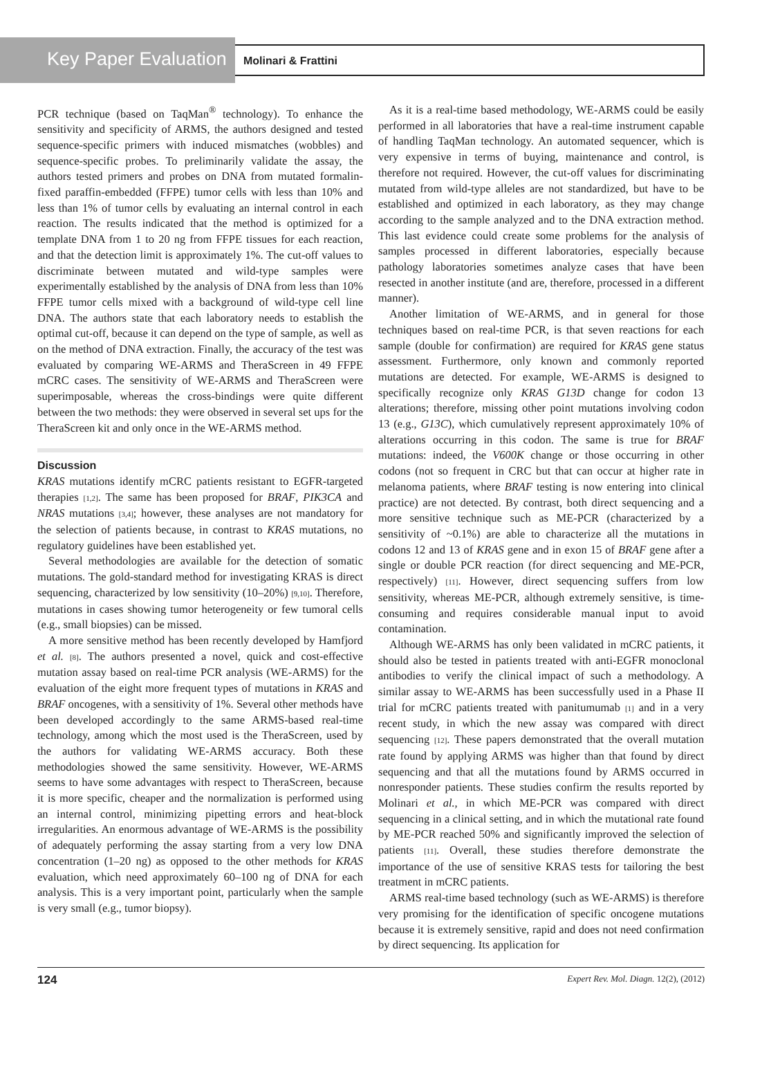Key Paper Evaluation
Molinari & Frattini
PCR technique (based on TaqMan<sup>®</sup> technology). To enhance the sensitivity and specificity of ARMS, the authors designed and tested sequence-specific primers with induced mismatches (wobbles) and sequence-specific probes. To preliminarily validate the assay, the authors tested primers and probes on DNA from mutated formalin-fixed paraffin-embedded (FFPE) tumor cells with less than 10% and less than 1% of tumor cells by evaluating an internal control in each reaction. The results indicated that the method is optimized for a template DNA from 1 to 20 ng from FFPE tissues for each reaction, and that the detection limit is approximately 1%. The cut-off values to discriminate between mutated and wild-type samples were experimentally established by the analysis of DNA from less than 10% FFPE tumor cells mixed with a background of wild-type cell line DNA. The authors state that each laboratory needs to establish the optimal cut-off, because it can depend on the type of sample, as well as on the method of DNA extraction. Finally, the accuracy of the test was evaluated by comparing WE-ARMS and TheraScreen in 49 FFPE mCRC cases. The sensitivity of WE-ARMS and TheraScreen were superimposable, whereas the cross-bindings were quite different between the two methods: they were observed in several set ups for the TheraScreen kit and only once in the WE-ARMS method.
Discussion
KRAS mutations identify mCRC patients resistant to EGFR-targeted therapies [1,2]. The same has been proposed for BRAF, PIK3CA and NRAS mutations [3,4]; however, these analyses are not mandatory for the selection of patients because, in contrast to KRAS mutations, no regulatory guidelines have been established yet.
Several methodologies are available for the detection of somatic mutations. The gold-standard method for investigating KRAS is direct sequencing, characterized by low sensitivity (10–20%) [9,10]. Therefore, mutations in cases showing tumor heterogeneity or few tumoral cells (e.g., small biopsies) can be missed.
A more sensitive method has been recently developed by Hamfjord et al. [8]. The authors presented a novel, quick and cost-effective mutation assay based on real-time PCR analysis (WE-ARMS) for the evaluation of the eight more frequent types of mutations in KRAS and BRAF oncogenes, with a sensitivity of 1%. Several other methods have been developed accordingly to the same ARMS-based real-time technology, among which the most used is the TheraScreen, used by the authors for validating WE-ARMS accuracy. Both these methodologies showed the same sensitivity. However, WE-ARMS seems to have some advantages with respect to TheraScreen, because it is more specific, cheaper and the normalization is performed using an internal control, minimizing pipetting errors and heat-block irregularities. An enormous advantage of WE-ARMS is the possibility of adequately performing the assay starting from a very low DNA concentration (1–20 ng) as opposed to the other methods for KRAS evaluation, which need approximately 60–100 ng of DNA for each analysis. This is a very important point, particularly when the sample is very small (e.g., tumor biopsy).
As it is a real-time based methodology, WE-ARMS could be easily performed in all laboratories that have a real-time instrument capable of handling TaqMan technology. An automated sequencer, which is very expensive in terms of buying, maintenance and control, is therefore not required. However, the cut-off values for discriminating mutated from wild-type alleles are not standardized, but have to be established and optimized in each laboratory, as they may change according to the sample analyzed and to the DNA extraction method. This last evidence could create some problems for the analysis of samples processed in different laboratories, especially because pathology laboratories sometimes analyze cases that have been resected in another institute (and are, therefore, processed in a different manner).
Another limitation of WE-ARMS, and in general for those techniques based on real-time PCR, is that seven reactions for each sample (double for confirmation) are required for KRAS gene status assessment. Furthermore, only known and commonly reported mutations are detected. For example, WE-ARMS is designed to specifically recognize only KRAS G13D change for codon 13 alterations; therefore, missing other point mutations involving codon 13 (e.g., G13C), which cumulatively represent approximately 10% of alterations occurring in this codon. The same is true for BRAF mutations: indeed, the V600K change or those occurring in other codons (not so frequent in CRC but that can occur at higher rate in melanoma patients, where BRAF testing is now entering into clinical practice) are not detected. By contrast, both direct sequencing and a more sensitive technique such as ME-PCR (characterized by a sensitivity of ~0.1%) are able to characterize all the mutations in codons 12 and 13 of KRAS gene and in exon 15 of BRAF gene after a single or double PCR reaction (for direct sequencing and ME-PCR, respectively) [11]. However, direct sequencing suffers from low sensitivity, whereas ME-PCR, although extremely sensitive, is time-consuming and requires considerable manual input to avoid contamination.
Although WE-ARMS has only been validated in mCRC patients, it should also be tested in patients treated with anti-EGFR monoclonal antibodies to verify the clinical impact of such a methodology. A similar assay to WE-ARMS has been successfully used in a Phase II trial for mCRC patients treated with panitumumab [1] and in a very recent study, in which the new assay was compared with direct sequencing [12]. These papers demonstrated that the overall mutation rate found by applying ARMS was higher than that found by direct sequencing and that all the mutations found by ARMS occurred in nonresponder patients. These studies confirm the results reported by Molinari et al., in which ME-PCR was compared with direct sequencing in a clinical setting, and in which the mutational rate found by ME-PCR reached 50% and significantly improved the selection of patients [11]. Overall, these studies therefore demonstrate the importance of the use of sensitive KRAS tests for tailoring the best treatment in mCRC patients.
ARMS real-time based technology (such as WE-ARMS) is therefore very promising for the identification of specific oncogene mutations because it is extremely sensitive, rapid and does not need confirmation by direct sequencing. Its application for
124 Expert Rev. Mol. Diagn. 12(2), (2012)